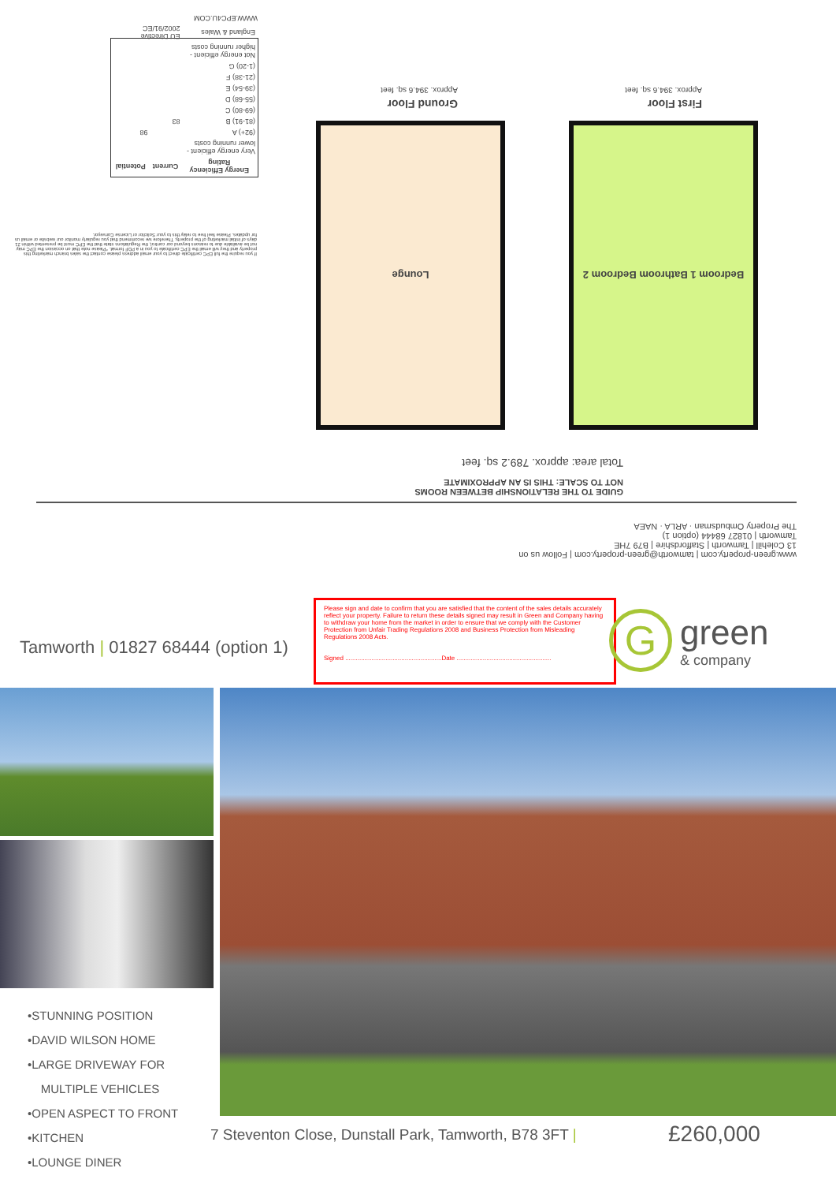www.green-property.com | tamworth@green-property.com | Follow us on
13 Colehill | Tamworth | Staffordshire | B79 7HE
Tamworth | 01827 68444 (option 1)
The Property Ombudsman · ARLA · NAEA
GUIDE TO THE RELATIONSHIP BETWEEN ROOMS
NOT TO SCALE: THIS IS AN APPROXIMATE
Total area: approx. 789.2 sq. feet
Lounge
Bedroom 1 Bathroom Bedroom 2
Ground Floor
Approx. 394.6 sq. feet
First Floor
Approx. 394.6 sq. feet
| Energy Efficiency Rating | Current | Potential |
| --- | --- | --- |
| Very energy efficient - lower running costs | | |
| (92+) A | | 98 |
| (81-91) B | 83 | |
| (69-80) C | | |
| (55-68) D | | |
| (39-54) E | | |
| (21-38) F | | |
| (1-20) G | | |
| Not energy efficient - higher running costs | | |
| England & Wales | EU Directive 2002/91/EC | |
WWW.EPC4U.COM
If you require the full EPC certificate direct to your email address please contact the sales branch marketing this property and they will email the EPC certificate to you in a PDF format. *Please note that on occasion the EPC may not be available due to reasons beyond our control, the Regulations state that the EPC must be presented within 21 days of initial marketing of the property. Therefore we recommend that you regularly monitor our website or email us for updates. Please feel free to relay this to your Solicitor or License Conveyor.
Tamworth | 01827 68444 (option 1)
Please sign and date to confirm that you are satisfied that the content of the sales details accurately reflect your property. Failure to return these details signed may result in Green and Company having to withdraw your home from the market in order to ensure that we comply with the Customer Protection from Unfair Trading Regulations 2008 and Business Protection from Misleading Regulations 2008 Acts.
Signed .......................................................Date ......................................................
G
green
& company
•STUNNING POSITION
•DAVID WILSON HOME
•LARGE DRIVEWAY FOR
MULTIPLE VEHICLES
•OPEN ASPECT TO FRONT
•KITCHEN
•LOUNGE DINER
7 Steventon Close, Dunstall Park, Tamworth, B78 3FT |
£260,000